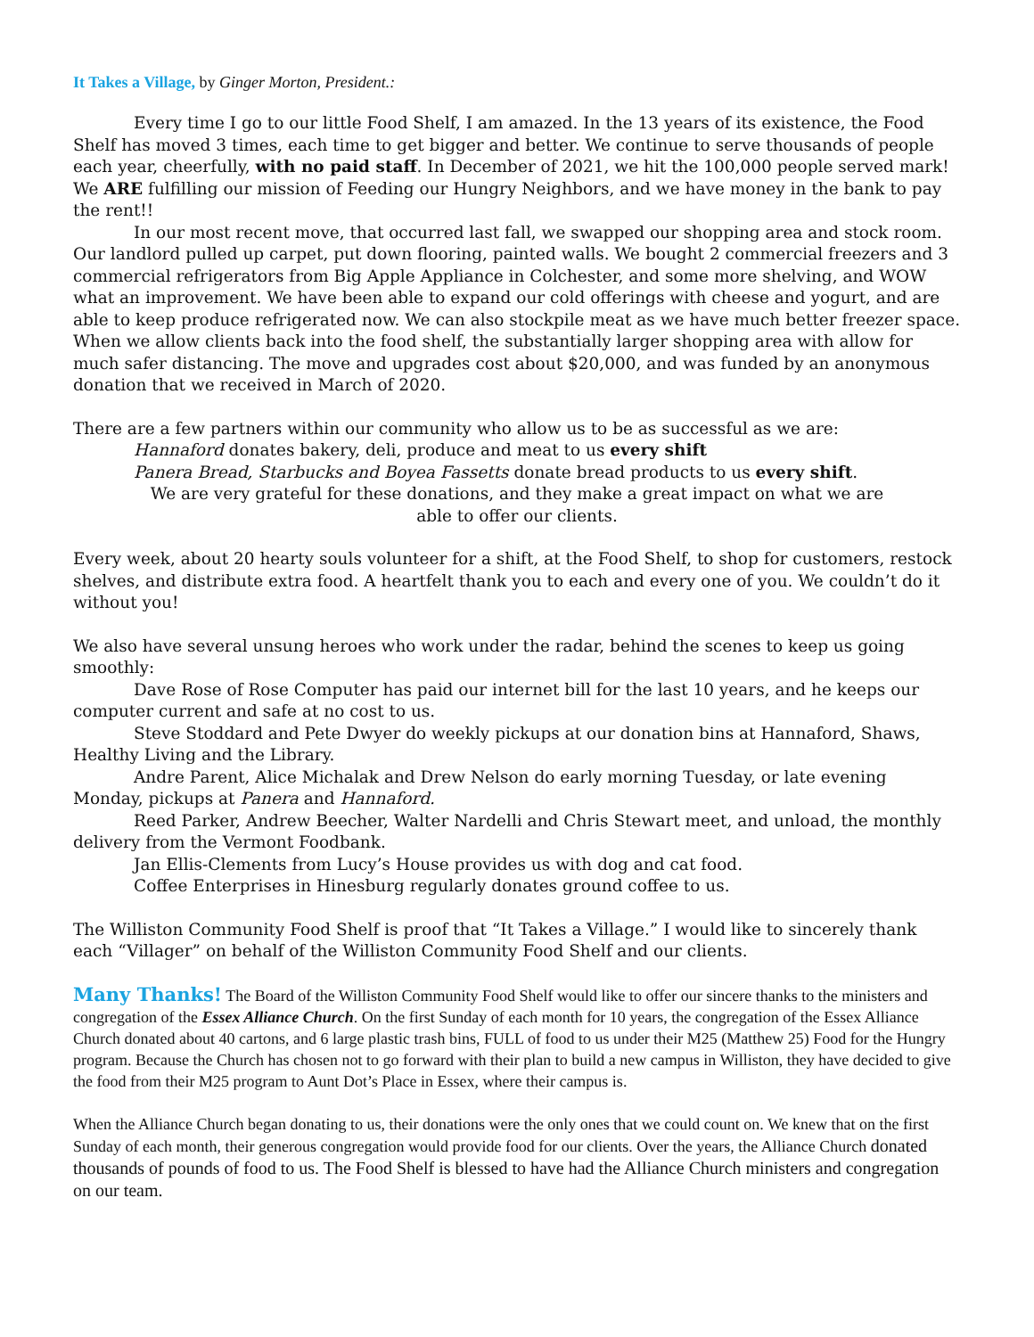It Takes a Village, by Ginger Morton, President.:
Every time I go to our little Food Shelf, I am amazed. In the 13 years of its existence, the Food Shelf has moved 3 times, each time to get bigger and better. We continue to serve thousands of people each year, cheerfully, with no paid staff. In December of 2021, we hit the 100,000 people served mark! We ARE fulfilling our mission of Feeding our Hungry Neighbors, and we have money in the bank to pay the rent!!
In our most recent move, that occurred last fall, we swapped our shopping area and stock room. Our landlord pulled up carpet, put down flooring, painted walls. We bought 2 commercial freezers and 3 commercial refrigerators from Big Apple Appliance in Colchester, and some more shelving, and WOW what an improvement. We have been able to expand our cold offerings with cheese and yogurt, and are able to keep produce refrigerated now. We can also stockpile meat as we have much better freezer space. When we allow clients back into the food shelf, the substantially larger shopping area with allow for much safer distancing. The move and upgrades cost about $20,000, and was funded by an anonymous donation that we received in March of 2020.
There are a few partners within our community who allow us to be as successful as we are:
Hannaford donates bakery, deli, produce and meat to us every shift
Panera Bread, Starbucks and Boyea Fassetts donate bread products to us every shift.
We are very grateful for these donations, and they make a great impact on what we are
able to offer our clients.
Every week, about 20 hearty souls volunteer for a shift, at the Food Shelf, to shop for customers, restock shelves, and distribute extra food. A heartfelt thank you to each and every one of you. We couldn’t do it without you!
We also have several unsung heroes who work under the radar, behind the scenes to keep us going smoothly:
Dave Rose of Rose Computer has paid our internet bill for the last 10 years, and he keeps our computer current and safe at no cost to us.
Steve Stoddard and Pete Dwyer do weekly pickups at our donation bins at Hannaford, Shaws, Healthy Living and the Library.
Andre Parent, Alice Michalak and Drew Nelson do early morning Tuesday, or late evening Monday, pickups at Panera and Hannaford.
Reed Parker, Andrew Beecher, Walter Nardelli and Chris Stewart meet, and unload, the monthly delivery from the Vermont Foodbank.
Jan Ellis-Clements from Lucy’s House provides us with dog and cat food.
Coffee Enterprises in Hinesburg regularly donates ground coffee to us.
The Williston Community Food Shelf is proof that “It Takes a Village.” I would like to sincerely thank each “Villager” on behalf of the Williston Community Food Shelf and our clients.
Many Thanks! The Board of the Williston Community Food Shelf would like to offer our sincere thanks to the ministers and congregation of the Essex Alliance Church. On the first Sunday of each month for 10 years, the congregation of the Essex Alliance Church donated about 40 cartons, and 6 large plastic trash bins, FULL of food to us under their M25 (Matthew 25) Food for the Hungry program. Because the Church has chosen not to go forward with their plan to build a new campus in Williston, they have decided to give the food from their M25 program to Aunt Dot’s Place in Essex, where their campus is.
When the Alliance Church began donating to us, their donations were the only ones that we could count on. We knew that on the first Sunday of each month, their generous congregation would provide food for our clients. Over the years, the Alliance Church donated thousands of pounds of food to us. The Food Shelf is blessed to have had the Alliance Church ministers and congregation on our team.